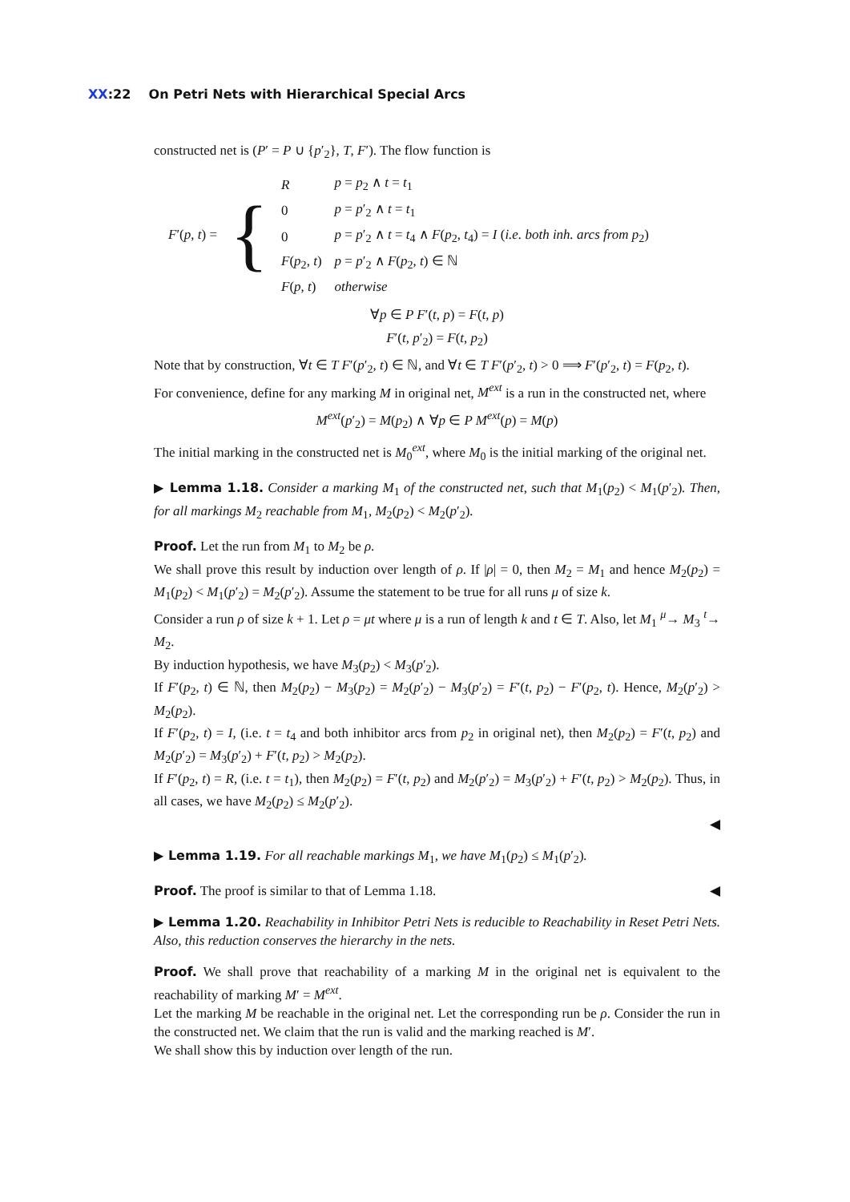XX:22 On Petri Nets with Hierarchical Special Arcs
constructed net is (P′ = P ∪ {p′<sub>2</sub>}, T, F′). The flow function is
| F ′( p , t ) = | { | R | p = p<sub>2</sub> ∧ t = t<sub>1</sub> |
| | | 0 | p = p ′<sub>2</sub> ∧ t = t<sub>1</sub> |
| | | 0 | p = p ′<sub>2</sub> ∧ t = t<sub>4</sub> ∧ F ( p<sub>2</sub>, t<sub>4</sub>) = I ( i.e. both inh. arcs from p<sub>2</sub>) |
| | | F ( p<sub>2</sub>, t ) | p = p ′<sub>2</sub> ∧ F ( p<sub>2</sub>, t ) ∈ ℕ |
| | | F ( p , t ) | otherwise |
∀p ∈ P F′(t, p) = F(t, p)
F′(t, p′<sub>2</sub>) = F(t, p<sub>2</sub>)
Note that by construction, ∀t ∈ T F′(p′<sub>2</sub>, t) ∈ ℕ, and ∀t ∈ T F′(p′<sub>2</sub>, t) > 0 ⟹ F′(p′<sub>2</sub>, t) = F(p<sub>2</sub>, t).
For convenience, define for any marking M in original net, M<sup>ext</sup> is a run in the constructed net, where
M<sup>ext</sup>(p′<sub>2</sub>) = M(p<sub>2</sub>) ∧ ∀p ∈ P M<sup>ext</sup>(p) = M(p)
The initial marking in the constructed net is M<sub>0</sub><sup>ext</sup>, where M<sub>0</sub> is the initial marking of the original net.
▶ Lemma 1.18. Consider a marking M<sub>1</sub> of the constructed net, such that M<sub>1</sub>(p<sub>2</sub>) < M<sub>1</sub>(p′<sub>2</sub>). Then, for all markings M<sub>2</sub> reachable from M<sub>1</sub>, M<sub>2</sub>(p<sub>2</sub>) < M<sub>2</sub>(p′<sub>2</sub>).
Proof. Let the run from M<sub>1</sub> to M<sub>2</sub> be ρ.
We shall prove this result by induction over length of ρ. If |ρ| = 0, then M<sub>2</sub> = M<sub>1</sub> and hence M<sub>2</sub>(p<sub>2</sub>) = M<sub>1</sub>(p<sub>2</sub>) < M<sub>1</sub>(p′<sub>2</sub>) = M<sub>2</sub>(p′<sub>2</sub>). Assume the statement to be true for all runs μ of size k.
Consider a run ρ of size k + 1. Let ρ = μt where μ is a run of length k and t ∈ T. Also, let M<sub>1</sub> <sup>μ</sup>→ M<sub>3</sub> <sup>t</sup>→ M<sub>2</sub>.
By induction hypothesis, we have M<sub>3</sub>(p<sub>2</sub>) < M<sub>3</sub>(p′<sub>2</sub>).
If F′(p<sub>2</sub>, t) ∈ ℕ, then M<sub>2</sub>(p<sub>2</sub>) − M<sub>3</sub>(p<sub>2</sub>) = M<sub>2</sub>(p′<sub>2</sub>) − M<sub>3</sub>(p′<sub>2</sub>) = F′(t, p<sub>2</sub>) − F′(p<sub>2</sub>, t). Hence, M<sub>2</sub>(p′<sub>2</sub>) > M<sub>2</sub>(p<sub>2</sub>).
If F′(p<sub>2</sub>, t) = I, (i.e. t = t<sub>4</sub> and both inhibitor arcs from p<sub>2</sub> in original net), then M<sub>2</sub>(p<sub>2</sub>) = F′(t, p<sub>2</sub>) and M<sub>2</sub>(p′<sub>2</sub>) = M<sub>3</sub>(p′<sub>2</sub>) + F′(t, p<sub>2</sub>) > M<sub>2</sub>(p<sub>2</sub>).
If F′(p<sub>2</sub>, t) = R, (i.e. t = t<sub>1</sub>), then M<sub>2</sub>(p<sub>2</sub>) = F′(t, p<sub>2</sub>) and M<sub>2</sub>(p′<sub>2</sub>) = M<sub>3</sub>(p′<sub>2</sub>) + F′(t, p<sub>2</sub>) > M<sub>2</sub>(p<sub>2</sub>). Thus, in all cases, we have M<sub>2</sub>(p<sub>2</sub>) ≤ M<sub>2</sub>(p′<sub>2</sub>).
◀
▶ Lemma 1.19. For all reachable markings M<sub>1</sub>, we have M<sub>1</sub>(p<sub>2</sub>) ≤ M<sub>1</sub>(p′<sub>2</sub>).
Proof. The proof is similar to that of Lemma 1.18. ◀
▶ Lemma 1.20. Reachability in Inhibitor Petri Nets is reducible to Reachability in Reset Petri Nets. Also, this reduction conserves the hierarchy in the nets.
Proof. We shall prove that reachability of a marking M in the original net is equivalent to the reachability of marking M′ = M<sup>ext</sup>.
Let the marking M be reachable in the original net. Let the corresponding run be ρ. Consider the run in the constructed net. We claim that the run is valid and the marking reached is M′.
We shall show this by induction over length of the run.